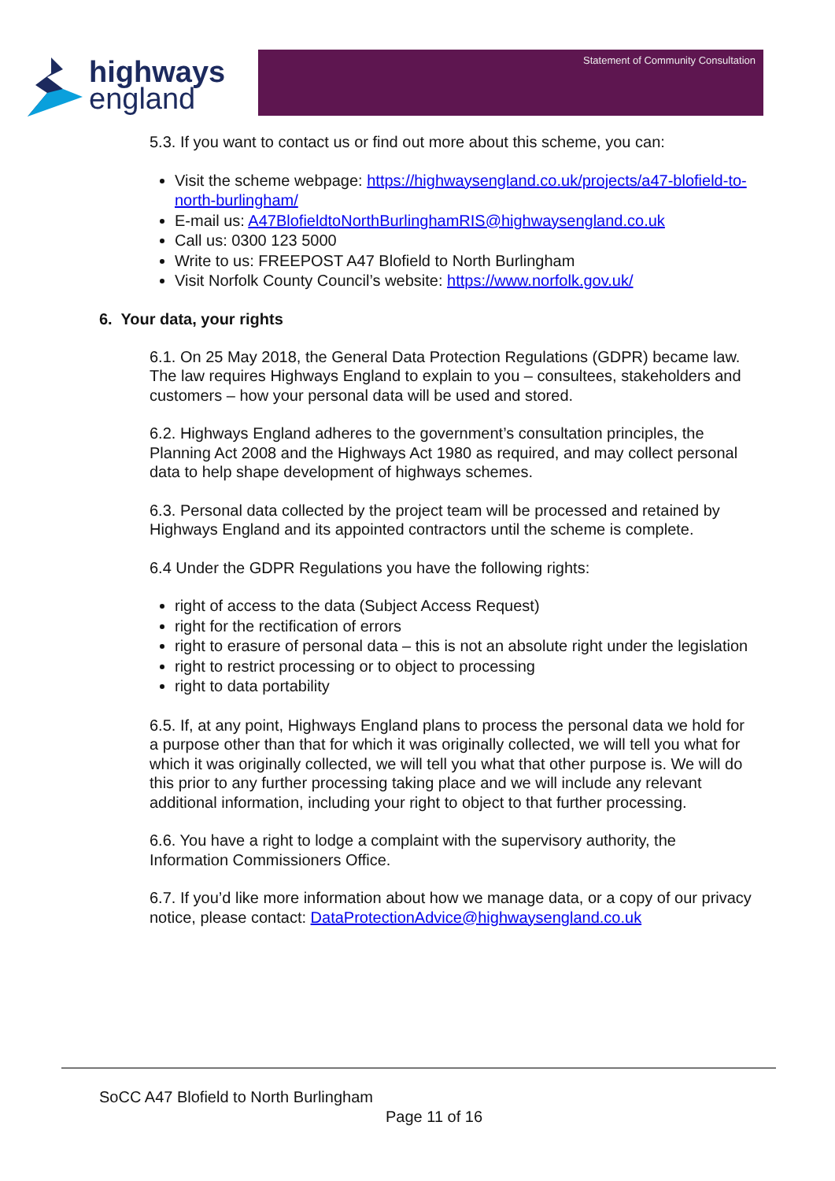highways
england
Statement of Community Consultation
5.3. If you want to contact us or find out more about this scheme, you can:
Visit the scheme webpage: https://highwaysengland.co.uk/projects/a47-blofield-to-north-burlingham/
E-mail us: A47BlofieldtoNorthBurlinghamRIS@highwaysengland.co.uk
Call us: 0300 123 5000
Write to us: FREEPOST A47 Blofield to North Burlingham
Visit Norfolk County Council’s website: https://www.norfolk.gov.uk/
6. Your data, your rights
6.1. On 25 May 2018, the General Data Protection Regulations (GDPR) became law. The law requires Highways England to explain to you – consultees, stakeholders and customers – how your personal data will be used and stored.
6.2. Highways England adheres to the government’s consultation principles, the Planning Act 2008 and the Highways Act 1980 as required, and may collect personal data to help shape development of highways schemes.
6.3. Personal data collected by the project team will be processed and retained by Highways England and its appointed contractors until the scheme is complete.
6.4 Under the GDPR Regulations you have the following rights:
right of access to the data (Subject Access Request)
right for the rectification of errors
right to erasure of personal data – this is not an absolute right under the legislation
right to restrict processing or to object to processing
right to data portability
6.5. If, at any point, Highways England plans to process the personal data we hold for a purpose other than that for which it was originally collected, we will tell you what for which it was originally collected, we will tell you what that other purpose is. We will do this prior to any further processing taking place and we will include any relevant additional information, including your right to object to that further processing.
6.6. You have a right to lodge a complaint with the supervisory authority, the Information Commissioners Office.
6.7. If you’d like more information about how we manage data, or a copy of our privacy notice, please contact: DataProtectionAdvice@highwaysengland.co.uk
SoCC A47 Blofield to North Burlingham
Page 11 of 16